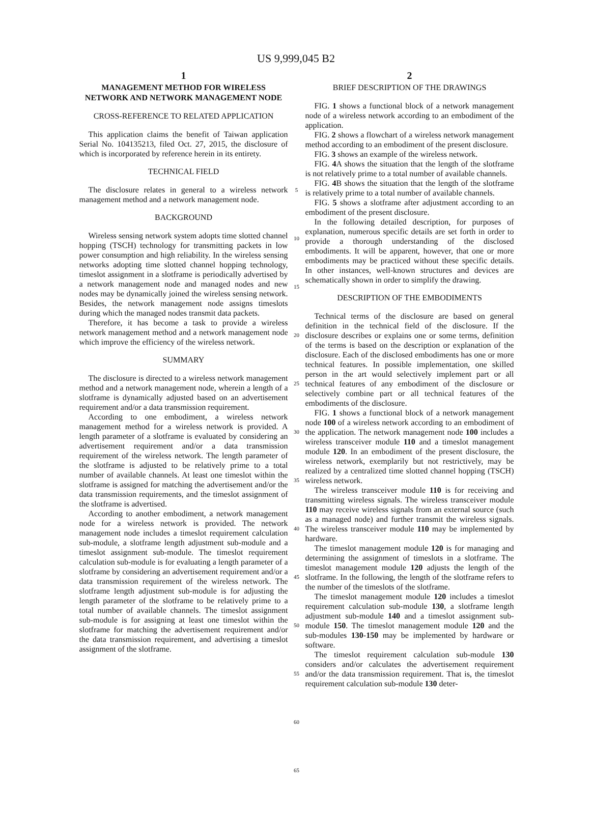US 9,999,045 B2
1
MANAGEMENT METHOD FOR WIRELESS NETWORK AND NETWORK MANAGEMENT NODE
CROSS-REFERENCE TO RELATED APPLICATION
This application claims the benefit of Taiwan application Serial No. 104135213, filed Oct. 27, 2015, the disclosure of which is incorporated by reference herein in its entirety.
TECHNICAL FIELD
The disclosure relates in general to a wireless network management method and a network management node.
BACKGROUND
Wireless sensing network system adopts time slotted channel hopping (TSCH) technology for transmitting packets in low power consumption and high reliability. In the wireless sensing networks adopting time slotted channel hopping technology, timeslot assignment in a slotframe is periodically advertised by a network management node and managed nodes and new nodes may be dynamically joined the wireless sensing network. Besides, the network management node assigns timeslots during which the managed nodes transmit data packets.
Therefore, it has become a task to provide a wireless network management method and a network management node which improve the efficiency of the wireless network.
SUMMARY
The disclosure is directed to a wireless network management method and a network management node, wherein a length of a slotframe is dynamically adjusted based on an advertisement requirement and/or a data transmission requirement.
According to one embodiment, a wireless network management method for a wireless network is provided. A length parameter of a slotframe is evaluated by considering an advertisement requirement and/or a data transmission requirement of the wireless network. The length parameter of the slotframe is adjusted to be relatively prime to a total number of available channels. At least one timeslot within the slotframe is assigned for matching the advertisement and/or the data transmission requirements, and the timeslot assignment of the slotframe is advertised.
According to another embodiment, a network management node for a wireless network is provided. The network management node includes a timeslot requirement calculation sub-module, a slotframe length adjustment sub-module and a timeslot assignment sub-module. The timeslot requirement calculation sub-module is for evaluating a length parameter of a slotframe by considering an advertisement requirement and/or a data transmission requirement of the wireless network. The slotframe length adjustment sub-module is for adjusting the length parameter of the slotframe to be relatively prime to a total number of available channels. The timeslot assignment sub-module is for assigning at least one timeslot within the slotframe for matching the advertisement requirement and/or the data transmission requirement, and advertising a timeslot assignment of the slotframe.
5
10
15
20
25
30
35
40
45
50
55
60
65
2
BRIEF DESCRIPTION OF THE DRAWINGS
FIG. 1 shows a functional block of a network management node of a wireless network according to an embodiment of the application.
FIG. 2 shows a flowchart of a wireless network management method according to an embodiment of the present disclosure.
FIG. 3 shows an example of the wireless network.
FIG. 4 A shows the situation that the length of the slotframe is not relatively prime to a total number of available channels.
FIG. 4 B shows the situation that the length of the slotframe is relatively prime to a total number of available channels.
FIG. 5 shows a slotframe after adjustment according to an embodiment of the present disclosure.
In the following detailed description, for purposes of explanation, numerous specific details are set forth in order to provide a thorough understanding of the disclosed embodiments. It will be apparent, however, that one or more embodiments may be practiced without these specific details. In other instances, well-known structures and devices are schematically shown in order to simplify the drawing.
DESCRIPTION OF THE EMBODIMENTS
Technical terms of the disclosure are based on general definition in the technical field of the disclosure. If the disclosure describes or explains one or some terms, definition of the terms is based on the description or explanation of the disclosure. Each of the disclosed embodiments has one or more technical features. In possible implementation, one skilled person in the art would selectively implement part or all technical features of any embodiment of the disclosure or selectively combine part or all technical features of the embodiments of the disclosure.
FIG. 1 shows a functional block of a network management node 100 of a wireless network according to an embodiment of the application. The network management node 100 includes a wireless transceiver module 110 and a timeslot management module 120. In an embodiment of the present disclosure, the wireless network, exemplarily but not restrictively, may be realized by a centralized time slotted channel hopping (TSCH) wireless network.
The wireless transceiver module 110 is for receiving and transmitting wireless signals. The wireless transceiver module 110 may receive wireless signals from an external source (such as a managed node) and further transmit the wireless signals. The wireless transceiver module 110 may be implemented by hardware.
The timeslot management module 120 is for managing and determining the assignment of timeslots in a slotframe. The timeslot management module 120 adjusts the length of the slotframe. In the following, the length of the slotframe refers to the number of the timeslots of the slotframe.
The timeslot management module 120 includes a timeslot requirement calculation sub-module 130, a slotframe length adjustment sub-module 140 and a timeslot assignment sub-module 150. The timeslot management module 120 and the sub-modules 130-150 may be implemented by hardware or software.
The timeslot requirement calculation sub-module 130 considers and/or calculates the advertisement requirement and/or the data transmission requirement. That is, the timeslot requirement calculation sub-module 130 deter-